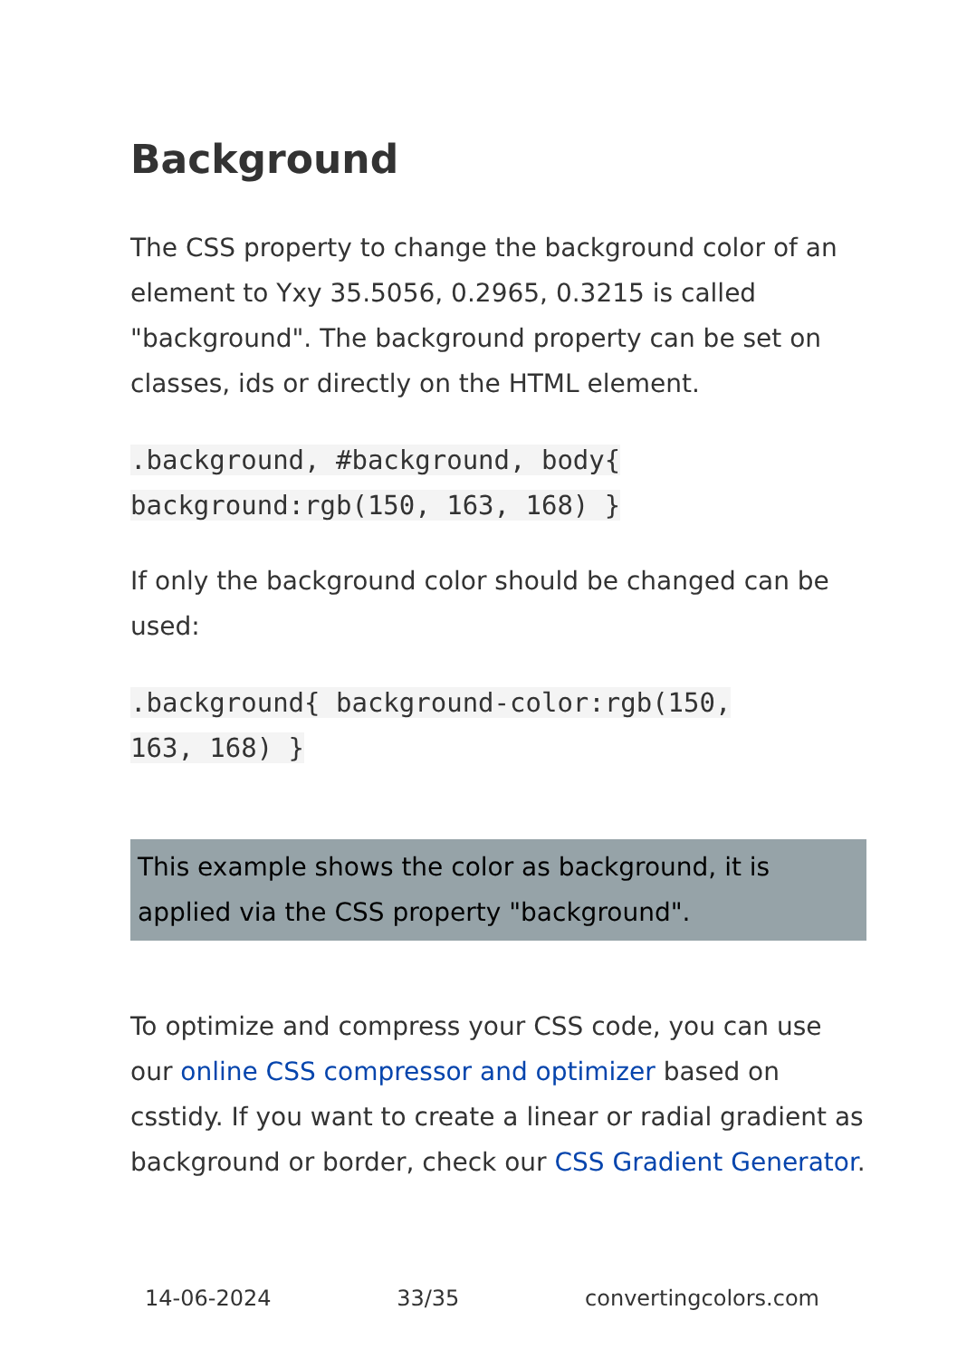Background
The CSS property to change the background color of an element to Yxy 35.5056, 0.2965, 0.3215 is called "background". The background property can be set on classes, ids or directly on the HTML element.
.background, #background, body{
background:rgb(150, 163, 168) }
If only the background color should be changed can be used:
.background{ background-color:rgb(150,
163, 168) }
This example shows the color as background, it is applied via the CSS property "background".
To optimize and compress your CSS code, you can use our online CSS compressor and optimizer based on csstidy. If you want to create a linear or radial gradient as background or border, check our CSS Gradient Generator.
14-06-2024 33/35 convertingcolors.com